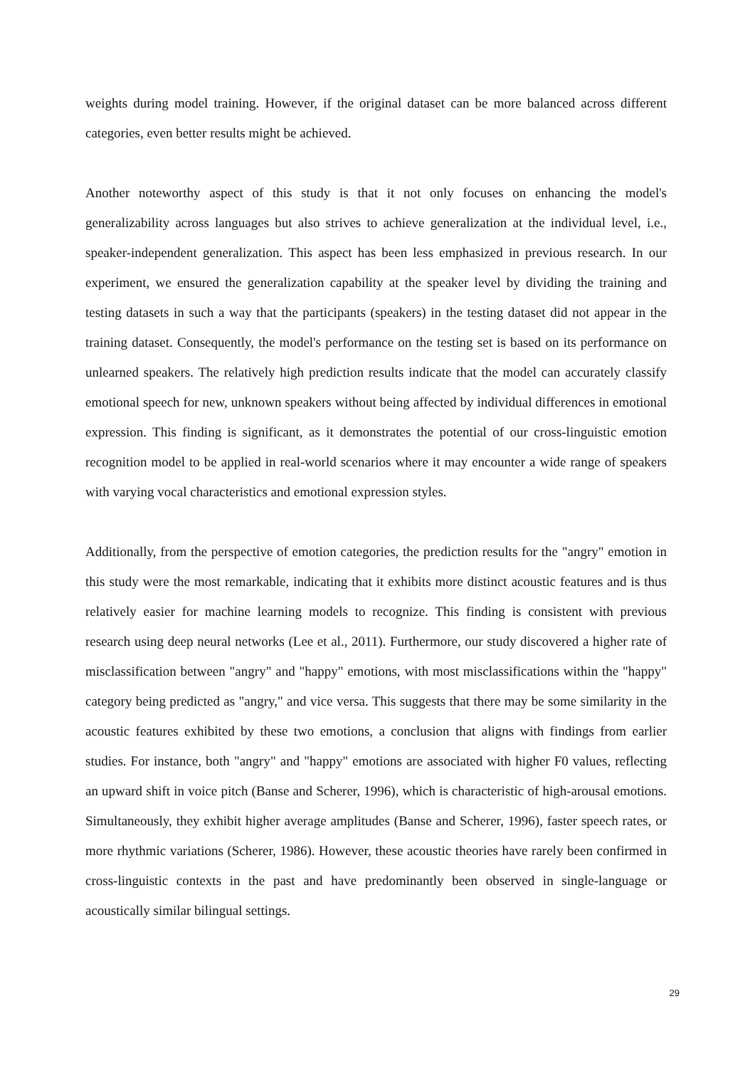weights during model training. However, if the original dataset can be more balanced across different categories, even better results might be achieved.
Another noteworthy aspect of this study is that it not only focuses on enhancing the model's generalizability across languages but also strives to achieve generalization at the individual level, i.e., speaker-independent generalization. This aspect has been less emphasized in previous research. In our experiment, we ensured the generalization capability at the speaker level by dividing the training and testing datasets in such a way that the participants (speakers) in the testing dataset did not appear in the training dataset. Consequently, the model's performance on the testing set is based on its performance on unlearned speakers. The relatively high prediction results indicate that the model can accurately classify emotional speech for new, unknown speakers without being affected by individual differences in emotional expression. This finding is significant, as it demonstrates the potential of our cross-linguistic emotion recognition model to be applied in real-world scenarios where it may encounter a wide range of speakers with varying vocal characteristics and emotional expression styles.
Additionally, from the perspective of emotion categories, the prediction results for the "angry" emotion in this study were the most remarkable, indicating that it exhibits more distinct acoustic features and is thus relatively easier for machine learning models to recognize. This finding is consistent with previous research using deep neural networks (Lee et al., 2011). Furthermore, our study discovered a higher rate of misclassification between "angry" and "happy" emotions, with most misclassifications within the "happy" category being predicted as "angry," and vice versa. This suggests that there may be some similarity in the acoustic features exhibited by these two emotions, a conclusion that aligns with findings from earlier studies. For instance, both "angry" and "happy" emotions are associated with higher F0 values, reflecting an upward shift in voice pitch (Banse and Scherer, 1996), which is characteristic of high-arousal emotions. Simultaneously, they exhibit higher average amplitudes (Banse and Scherer, 1996), faster speech rates, or more rhythmic variations (Scherer, 1986). However, these acoustic theories have rarely been confirmed in cross-linguistic contexts in the past and have predominantly been observed in single-language or acoustically similar bilingual settings.
29